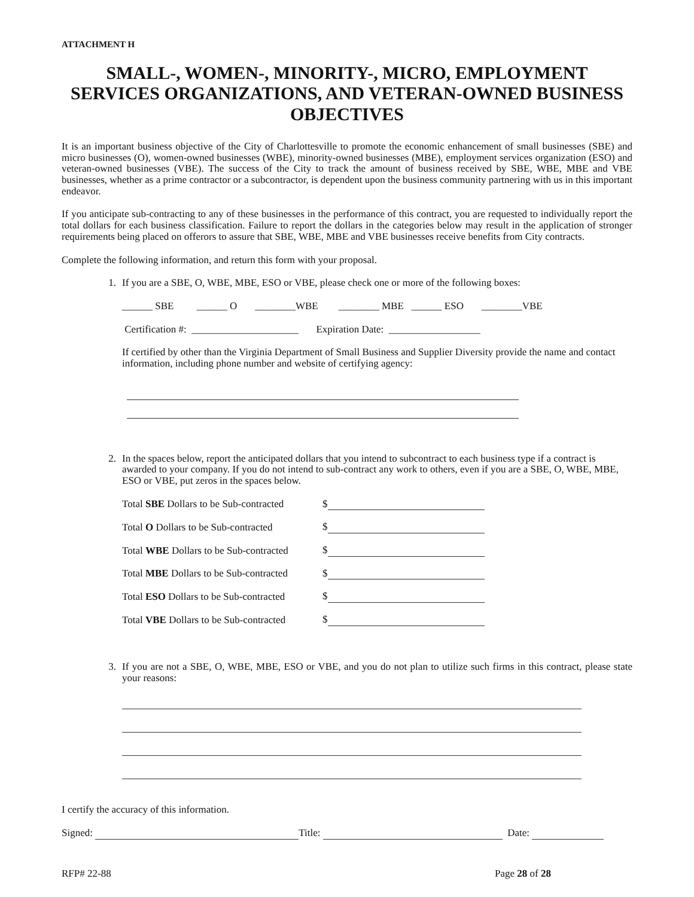ATTACHMENT H
SMALL-, WOMEN-, MINORITY-, MICRO, EMPLOYMENT SERVICES ORGANIZATIONS, AND VETERAN-OWNED BUSINESS OBJECTIVES
It is an important business objective of the City of Charlottesville to promote the economic enhancement of small businesses (SBE) and micro businesses (O), women-owned businesses (WBE), minority-owned businesses (MBE), employment services organization (ESO) and veteran-owned businesses (VBE). The success of the City to track the amount of business received by SBE, WBE, MBE and VBE businesses, whether as a prime contractor or a subcontractor, is dependent upon the business community partnering with us in this important endeavor.
If you anticipate sub-contracting to any of these businesses in the performance of this contract, you are requested to individually report the total dollars for each business classification. Failure to report the dollars in the categories below may result in the application of stronger requirements being placed on offerors to assure that SBE, WBE, MBE and VBE businesses receive benefits from City contracts.
Complete the following information, and return this form with your proposal.
1. If you are a SBE, O, WBE, MBE, ESO or VBE, please check one or more of the following boxes:
______ SBE ______ O ________WBE ________ MBE ______ ESO ________VBE
Certification #: _____________________ Expiration Date: __________________
If certified by other than the Virginia Department of Small Business and Supplier Diversity provide the name and contact information, including phone number and website of certifying agency:
2. In the spaces below, report the anticipated dollars that you intend to subcontract to each business type if a contract is awarded to your company. If you do not intend to sub-contract any work to others, even if you are a SBE, O, WBE, MBE, ESO or VBE, put zeros in the spaces below.
| Total SBE Dollars to be Sub-contracted | $ |
| Total O Dollars to be Sub-contracted | $ |
| Total WBE Dollars to be Sub-contracted | $ |
| Total MBE Dollars to be Sub-contracted | $ |
| Total ESO Dollars to be Sub-contracted | $ |
| Total VBE Dollars to be Sub-contracted | $ |
3. If you are not a SBE, O, WBE, MBE, ESO or VBE, and you do not plan to utilize such firms in this contract, please state your reasons:
I certify the accuracy of this information.
Signed: Title: Date:
RFP# 22-88 Page 28 of 28